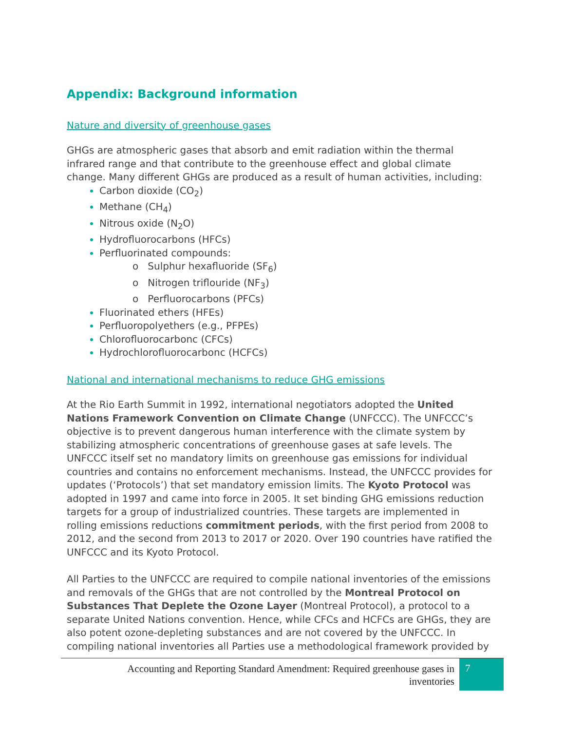Appendix: Background information
Nature and diversity of greenhouse gases
GHGs are atmospheric gases that absorb and emit radiation within the thermal infrared range and that contribute to the greenhouse effect and global climate change. Many different GHGs are produced as a result of human activities, including:
Carbon dioxide (CO<sub>2</sub>)
Methane (CH<sub>4</sub>)
Nitrous oxide (N<sub>2</sub>O)
Hydrofluorocarbons (HFCs)
Perfluorinated compounds:
o Sulphur hexafluoride (SF<sub>6</sub>)
o Nitrogen triflouride (NF<sub>3</sub>)
o Perfluorocarbons (PFCs)
Fluorinated ethers (HFEs)
Perfluoropolyethers (e.g., PFPEs)
Chlorofluorocarbonc (CFCs)
Hydrochlorofluorocarbonc (HCFCs)
National and international mechanisms to reduce GHG emissions
At the Rio Earth Summit in 1992, international negotiators adopted the United Nations Framework Convention on Climate Change (UNFCCC). The UNFCCC’s objective is to prevent dangerous human interference with the climate system by stabilizing atmospheric concentrations of greenhouse gases at safe levels. The UNFCCC itself set no mandatory limits on greenhouse gas emissions for individual countries and contains no enforcement mechanisms. Instead, the UNFCCC provides for updates (‘Protocols’) that set mandatory emission limits. The Kyoto Protocol was adopted in 1997 and came into force in 2005. It set binding GHG emissions reduction targets for a group of industrialized countries. These targets are implemented in rolling emissions reductions commitment periods, with the first period from 2008 to 2012, and the second from 2013 to 2017 or 2020. Over 190 countries have ratified the UNFCCC and its Kyoto Protocol.
All Parties to the UNFCCC are required to compile national inventories of the emissions and removals of the GHGs that are not controlled by the Montreal Protocol on Substances That Deplete the Ozone Layer (Montreal Protocol), a protocol to a separate United Nations convention. Hence, while CFCs and HCFCs are GHGs, they are also potent ozone-depleting substances and are not covered by the UNFCCC. In compiling national inventories all Parties use a methodological framework provided by
Accounting and Reporting Standard Amendment: Required greenhouse gases in
inventories
7